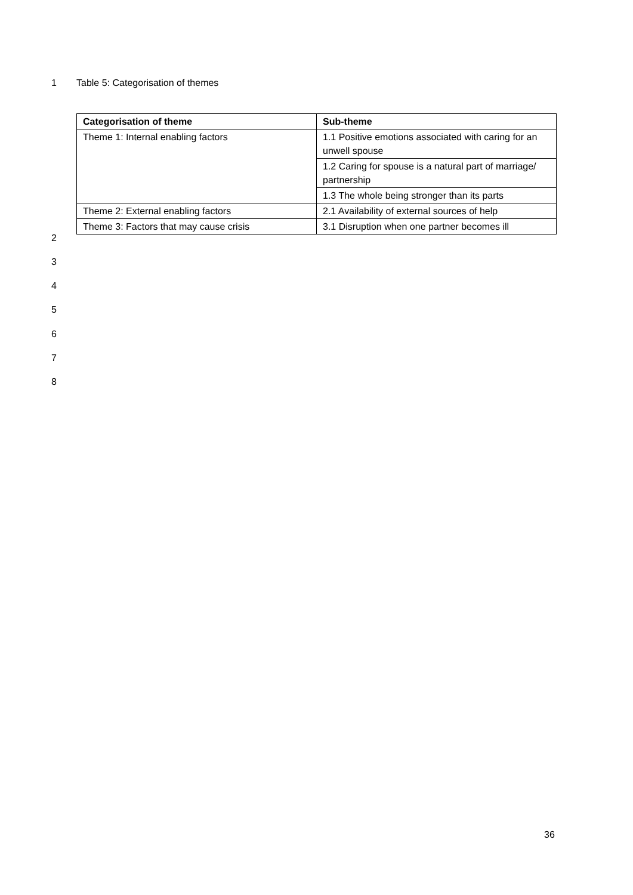1 Table 5: Categorisation of themes
| Categorisation of theme | Sub-theme |
| --- | --- |
| Theme 1: Internal enabling factors | 1.1 Positive emotions associated with caring for an unwell spouse |
| | 1.2 Caring for spouse is a natural part of marriage/ partnership |
| | 1.3 The whole being stronger than its parts |
| Theme 2: External enabling factors | 2.1 Availability of external sources of help |
| Theme 3: Factors that may cause crisis | 3.1 Disruption when one partner becomes ill |
2
3
4
5
6
7
8
36